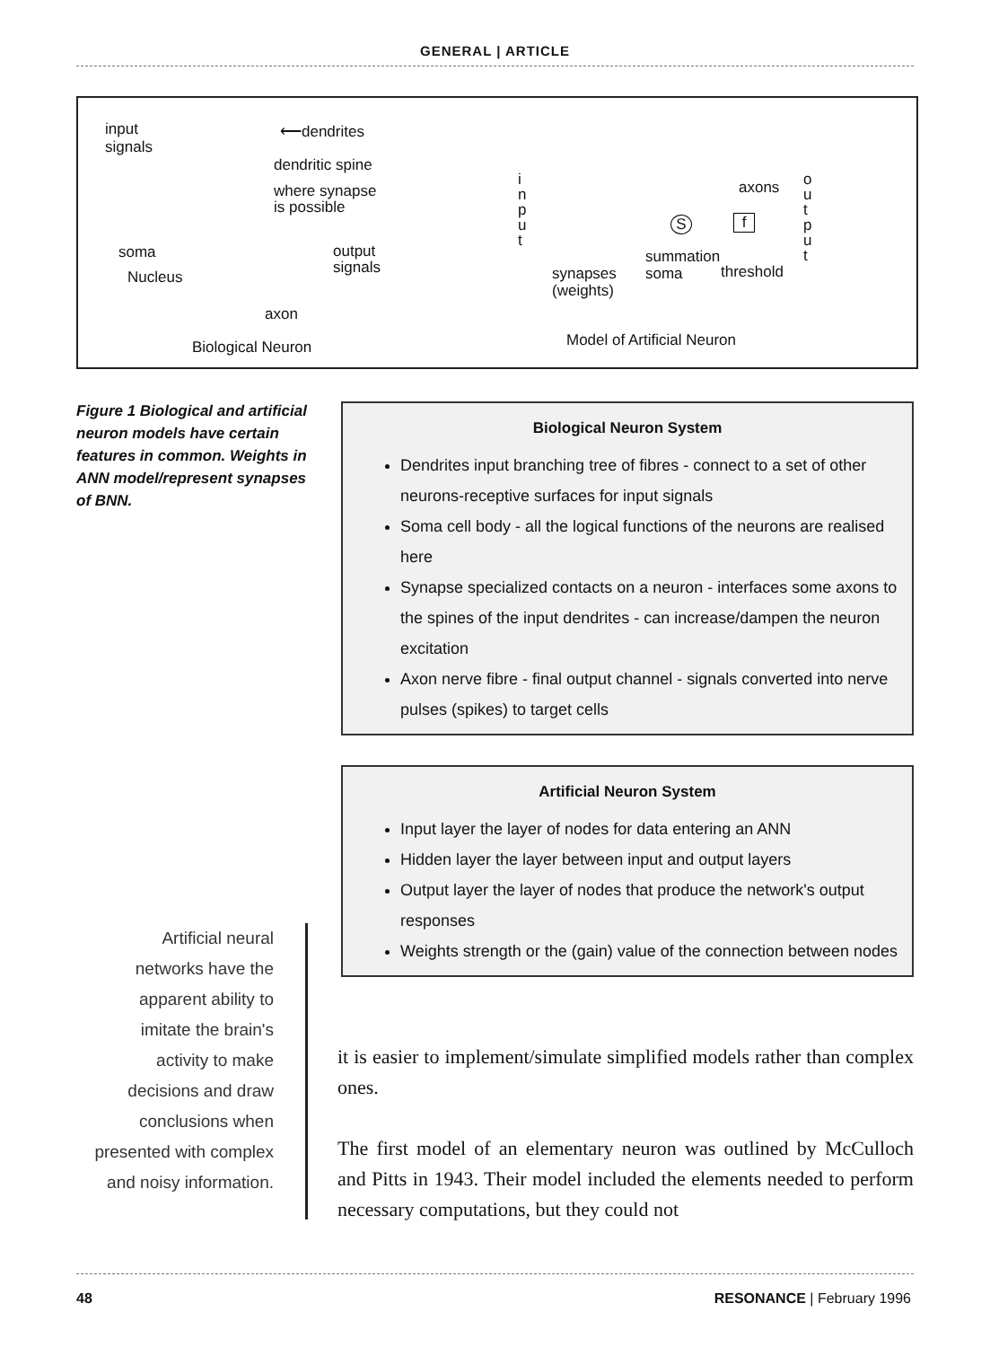GENERAL | ARTICLE
input
signals
⟵dendrites
dendritic spine
where synapse
is possible
soma
Nucleus
output
signals
axon
Biological Neuron
i
n
p
u
t
axons
S f
o
u
t
p
u
t
summation
synapses
(weights)
soma threshold
Model of Artificial Neuron
Figure 1 Biological and artificial neuron models have certain features in common. Weights in ANN model/represent synapses of BNN.
Biological Neuron System
Dendrites input branching tree of fibres - connect to a set of other neurons-receptive surfaces for input signals
Soma cell body - all the logical functions of the neurons are realised here
Synapse specialized contacts on a neuron - interfaces some axons to the spines of the input dendrites - can increase/dampen the neuron excitation
Axon nerve fibre - final output channel - signals converted into nerve pulses (spikes) to target cells
Artificial Neuron System
Input layer the layer of nodes for data entering an ANN
Hidden layer the layer between input and output layers
Output layer the layer of nodes that produce the network's output responses
Weights strength or the (gain) value of the connection between nodes
Artificial neural networks have the apparent ability to imitate the brain's activity to make decisions and draw conclusions when presented with complex and noisy information.
it is easier to implement/simulate simplified models rather than complex ones.
The first model of an elementary neuron was outlined by McCulloch and Pitts in 1943. Their model included the elements needed to perform necessary computations, but they could not
48 RESONANCE | February 1996